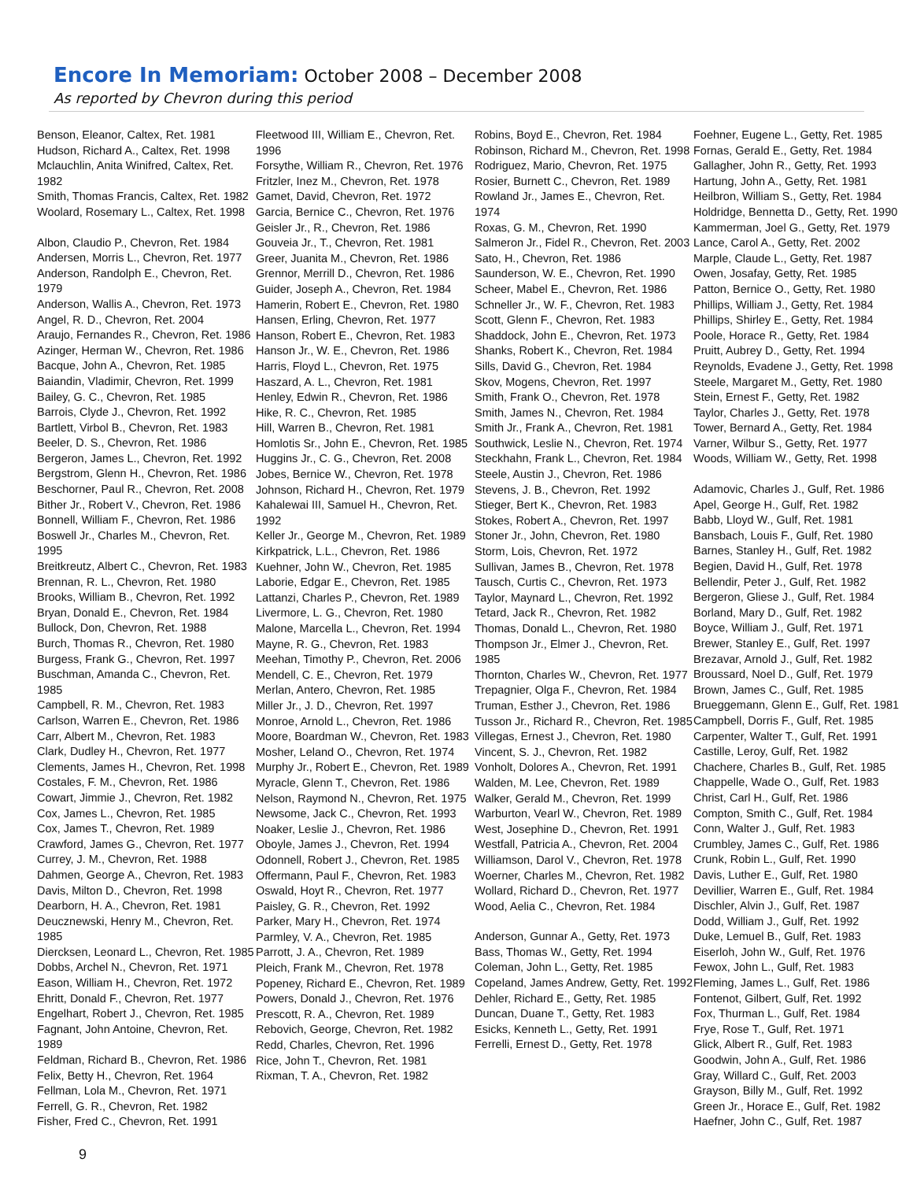Encore In Memoriam: October 2008 – December 2008
As reported by Chevron during this period
Benson, Eleanor, Caltex, Ret. 1981
Hudson, Richard A., Caltex, Ret. 1998
Mclauchlin, Anita Winifred, Caltex, Ret. 1982
Smith, Thomas Francis, Caltex, Ret. 1982
Woolard, Rosemary L., Caltex, Ret. 1998
Albon, Claudio P., Chevron, Ret. 1984
Andersen, Morris L., Chevron, Ret. 1977
Anderson, Randolph E., Chevron, Ret. 1979
Anderson, Wallis A., Chevron, Ret. 1973
Angel, R. D., Chevron, Ret. 2004
Araujo, Fernandes R., Chevron, Ret. 1986
Azinger, Herman W., Chevron, Ret. 1986
Bacque, John A., Chevron, Ret. 1985
Baiandin, Vladimir, Chevron, Ret. 1999
Bailey, G. C., Chevron, Ret. 1985
Barrois, Clyde J., Chevron, Ret. 1992
Bartlett, Virbol B., Chevron, Ret. 1983
Beeler, D. S., Chevron, Ret. 1986
Bergeron, James L., Chevron, Ret. 1992
Bergstrom, Glenn H., Chevron, Ret. 1986
Beschorner, Paul R., Chevron, Ret. 2008
Bither Jr., Robert V., Chevron, Ret. 1986
Bonnell, William F., Chevron, Ret. 1986
Boswell Jr., Charles M., Chevron, Ret. 1995
Breitkreutz, Albert C., Chevron, Ret. 1983
Brennan, R. L., Chevron, Ret. 1980
Brooks, William B., Chevron, Ret. 1992
Bryan, Donald E., Chevron, Ret. 1984
Bullock, Don, Chevron, Ret. 1988
Burch, Thomas R., Chevron, Ret. 1980
Burgess, Frank G., Chevron, Ret. 1997
Buschman, Amanda C., Chevron, Ret. 1985
Campbell, R. M., Chevron, Ret. 1983
Carlson, Warren E., Chevron, Ret. 1986
Carr, Albert M., Chevron, Ret. 1983
Clark, Dudley H., Chevron, Ret. 1977
Clements, James H., Chevron, Ret. 1998
Costales, F. M., Chevron, Ret. 1986
Cowart, Jimmie J., Chevron, Ret. 1982
Cox, James L., Chevron, Ret. 1985
Cox, James T., Chevron, Ret. 1989
Crawford, James G., Chevron, Ret. 1977
Currey, J. M., Chevron, Ret. 1988
Dahmen, George A., Chevron, Ret. 1983
Davis, Milton D., Chevron, Ret. 1998
Dearborn, H. A., Chevron, Ret. 1981
Deucznewski, Henry M., Chevron, Ret. 1985
Diercksen, Leonard L., Chevron, Ret. 1985
Dobbs, Archel N., Chevron, Ret. 1971
Eason, William H., Chevron, Ret. 1972
Ehritt, Donald F., Chevron, Ret. 1977
Engelhart, Robert J., Chevron, Ret. 1985
Fagnant, John Antoine, Chevron, Ret. 1989
Feldman, Richard B., Chevron, Ret. 1986
Felix, Betty H., Chevron, Ret. 1964
Fellman, Lola M., Chevron, Ret. 1971
Ferrell, G. R., Chevron, Ret. 1982
Fisher, Fred C., Chevron, Ret. 1991
Fleetwood III, William E., Chevron, Ret. 1996
Forsythe, William R., Chevron, Ret. 1976
Fritzler, Inez M., Chevron, Ret. 1978
Gamet, David, Chevron, Ret. 1972
Garcia, Bernice C., Chevron, Ret. 1976
Geisler Jr., R., Chevron, Ret. 1986
Gouveia Jr., T., Chevron, Ret. 1981
Greer, Juanita M., Chevron, Ret. 1986
Grennor, Merrill D., Chevron, Ret. 1986
Guider, Joseph A., Chevron, Ret. 1984
Hamerin, Robert E., Chevron, Ret. 1980
Hansen, Erling, Chevron, Ret. 1977
Hanson, Robert E., Chevron, Ret. 1983
Hanson Jr., W. E., Chevron, Ret. 1986
Harris, Floyd L., Chevron, Ret. 1975
Haszard, A. L., Chevron, Ret. 1981
Henley, Edwin R., Chevron, Ret. 1986
Hike, R. C., Chevron, Ret. 1985
Hill, Warren B., Chevron, Ret. 1981
Homlotis Sr., John E., Chevron, Ret. 1985
Huggins Jr., C. G., Chevron, Ret. 2008
Jobes, Bernice W., Chevron, Ret. 1978
Johnson, Richard H., Chevron, Ret. 1979
Kahalewai III, Samuel H., Chevron, Ret. 1992
Keller Jr., George M., Chevron, Ret. 1989
Kirkpatrick, L.L., Chevron, Ret. 1986
Kuehner, John W., Chevron, Ret. 1985
Laborie, Edgar E., Chevron, Ret. 1985
Lattanzi, Charles P., Chevron, Ret. 1989
Livermore, L. G., Chevron, Ret. 1980
Malone, Marcella L., Chevron, Ret. 1994
Mayne, R. G., Chevron, Ret. 1983
Meehan, Timothy P., Chevron, Ret. 2006
Mendell, C. E., Chevron, Ret. 1979
Merlan, Antero, Chevron, Ret. 1985
Miller Jr., J. D., Chevron, Ret. 1997
Monroe, Arnold L., Chevron, Ret. 1986
Moore, Boardman W., Chevron, Ret. 1983
Mosher, Leland O., Chevron, Ret. 1974
Murphy Jr., Robert E., Chevron, Ret. 1989
Myracle, Glenn T., Chevron, Ret. 1986
Nelson, Raymond N., Chevron, Ret. 1975
Newsome, Jack C., Chevron, Ret. 1993
Noaker, Leslie J., Chevron, Ret. 1986
Oboyle, James J., Chevron, Ret. 1994
Odonnell, Robert J., Chevron, Ret. 1985
Offermann, Paul F., Chevron, Ret. 1983
Oswald, Hoyt R., Chevron, Ret. 1977
Paisley, G. R., Chevron, Ret. 1992
Parker, Mary H., Chevron, Ret. 1974
Parmley, V. A., Chevron, Ret. 1985
Parrott, J. A., Chevron, Ret. 1989
Pleich, Frank M., Chevron, Ret. 1978
Popeney, Richard E., Chevron, Ret. 1989
Powers, Donald J., Chevron, Ret. 1976
Prescott, R. A., Chevron, Ret. 1989
Rebovich, George, Chevron, Ret. 1982
Redd, Charles, Chevron, Ret. 1996
Rice, John T., Chevron, Ret. 1981
Rixman, T. A., Chevron, Ret. 1982
Robins, Boyd E., Chevron, Ret. 1984
Robinson, Richard M., Chevron, Ret. 1998
Rodriguez, Mario, Chevron, Ret. 1975
Rosier, Burnett C., Chevron, Ret. 1989
Rowland Jr., James E., Chevron, Ret. 1974
Roxas, G. M., Chevron, Ret. 1990
Salmeron Jr., Fidel R., Chevron, Ret. 2003
Sato, H., Chevron, Ret. 1986
Saunderson, W. E., Chevron, Ret. 1990
Scheer, Mabel E., Chevron, Ret. 1986
Schneller Jr., W. F., Chevron, Ret. 1983
Scott, Glenn F., Chevron, Ret. 1983
Shaddock, John E., Chevron, Ret. 1973
Shanks, Robert K., Chevron, Ret. 1984
Sills, David G., Chevron, Ret. 1984
Skov, Mogens, Chevron, Ret. 1997
Smith, Frank O., Chevron, Ret. 1978
Smith, James N., Chevron, Ret. 1984
Smith Jr., Frank A., Chevron, Ret. 1981
Southwick, Leslie N., Chevron, Ret. 1974
Steckhahn, Frank L., Chevron, Ret. 1984
Steele, Austin J., Chevron, Ret. 1986
Stevens, J. B., Chevron, Ret. 1992
Stieger, Bert K., Chevron, Ret. 1983
Stokes, Robert A., Chevron, Ret. 1997
Stoner Jr., John, Chevron, Ret. 1980
Storm, Lois, Chevron, Ret. 1972
Sullivan, James B., Chevron, Ret. 1978
Tausch, Curtis C., Chevron, Ret. 1973
Taylor, Maynard L., Chevron, Ret. 1992
Tetard, Jack R., Chevron, Ret. 1982
Thomas, Donald L., Chevron, Ret. 1980
Thompson Jr., Elmer J., Chevron, Ret. 1985
Thornton, Charles W., Chevron, Ret. 1977
Trepagnier, Olga F., Chevron, Ret. 1984
Truman, Esther J., Chevron, Ret. 1986
Tusson Jr., Richard R., Chevron, Ret. 1985
Villegas, Ernest J., Chevron, Ret. 1980
Vincent, S. J., Chevron, Ret. 1982
Vonholt, Dolores A., Chevron, Ret. 1991
Walden, M. Lee, Chevron, Ret. 1989
Walker, Gerald M., Chevron, Ret. 1999
Warburton, Vearl W., Chevron, Ret. 1989
West, Josephine D., Chevron, Ret. 1991
Westfall, Patricia A., Chevron, Ret. 2004
Williamson, Darol V., Chevron, Ret. 1978
Woerner, Charles M., Chevron, Ret. 1982
Wollard, Richard D., Chevron, Ret. 1977
Wood, Aelia C., Chevron, Ret. 1984
Anderson, Gunnar A., Getty, Ret. 1973
Bass, Thomas W., Getty, Ret. 1994
Coleman, John L., Getty, Ret. 1985
Copeland, James Andrew, Getty, Ret. 1992
Dehler, Richard E., Getty, Ret. 1985
Duncan, Duane T., Getty, Ret. 1983
Esicks, Kenneth L., Getty, Ret. 1991
Ferrelli, Ernest D., Getty, Ret. 1978
Foehner, Eugene L., Getty, Ret. 1985
Fornas, Gerald E., Getty, Ret. 1984
Gallagher, John R., Getty, Ret. 1993
Hartung, John A., Getty, Ret. 1981
Heilbron, William S., Getty, Ret. 1984
Holdridge, Bennetta D., Getty, Ret. 1990
Kammerman, Joel G., Getty, Ret. 1979
Lance, Carol A., Getty, Ret. 2002
Marple, Claude L., Getty, Ret. 1987
Owen, Josafay, Getty, Ret. 1985
Patton, Bernice O., Getty, Ret. 1980
Phillips, William J., Getty, Ret. 1984
Phillips, Shirley E., Getty, Ret. 1984
Poole, Horace R., Getty, Ret. 1984
Pruitt, Aubrey D., Getty, Ret. 1994
Reynolds, Evadene J., Getty, Ret. 1998
Steele, Margaret M., Getty, Ret. 1980
Stein, Ernest F., Getty, Ret. 1982
Taylor, Charles J., Getty, Ret. 1978
Tower, Bernard A., Getty, Ret. 1984
Varner, Wilbur S., Getty, Ret. 1977
Woods, William W., Getty, Ret. 1998
Adamovic, Charles J., Gulf, Ret. 1986
Apel, George H., Gulf, Ret. 1982
Babb, Lloyd W., Gulf, Ret. 1981
Bansbach, Louis F., Gulf, Ret. 1980
Barnes, Stanley H., Gulf, Ret. 1982
Begien, David H., Gulf, Ret. 1978
Bellendir, Peter J., Gulf, Ret. 1982
Bergeron, Gliese J., Gulf, Ret. 1984
Borland, Mary D., Gulf, Ret. 1982
Boyce, William J., Gulf, Ret. 1971
Brewer, Stanley E., Gulf, Ret. 1997
Brezavar, Arnold J., Gulf, Ret. 1982
Broussard, Noel D., Gulf, Ret. 1979
Brown, James C., Gulf, Ret. 1985
Brueggemann, Glenn E., Gulf, Ret. 1981
Campbell, Dorris F., Gulf, Ret. 1985
Carpenter, Walter T., Gulf, Ret. 1991
Castille, Leroy, Gulf, Ret. 1982
Chachere, Charles B., Gulf, Ret. 1985
Chappelle, Wade O., Gulf, Ret. 1983
Christ, Carl H., Gulf, Ret. 1986
Compton, Smith C., Gulf, Ret. 1984
Conn, Walter J., Gulf, Ret. 1983
Crumbley, James C., Gulf, Ret. 1986
Crunk, Robin L., Gulf, Ret. 1990
Davis, Luther E., Gulf, Ret. 1980
Devillier, Warren E., Gulf, Ret. 1984
Dischler, Alvin J., Gulf, Ret. 1987
Dodd, William J., Gulf, Ret. 1992
Duke, Lemuel B., Gulf, Ret. 1983
Eiserloh, John W., Gulf, Ret. 1976
Fewox, John L., Gulf, Ret. 1983
Fleming, James L., Gulf, Ret. 1986
Fontenot, Gilbert, Gulf, Ret. 1992
Fox, Thurman L., Gulf, Ret. 1984
Frye, Rose T., Gulf, Ret. 1971
Glick, Albert R., Gulf, Ret. 1983
Goodwin, John A., Gulf, Ret. 1986
Gray, Willard C., Gulf, Ret. 2003
Grayson, Billy M., Gulf, Ret. 1992
Green Jr., Horace E., Gulf, Ret. 1982
Haefner, John C., Gulf, Ret. 1987
9